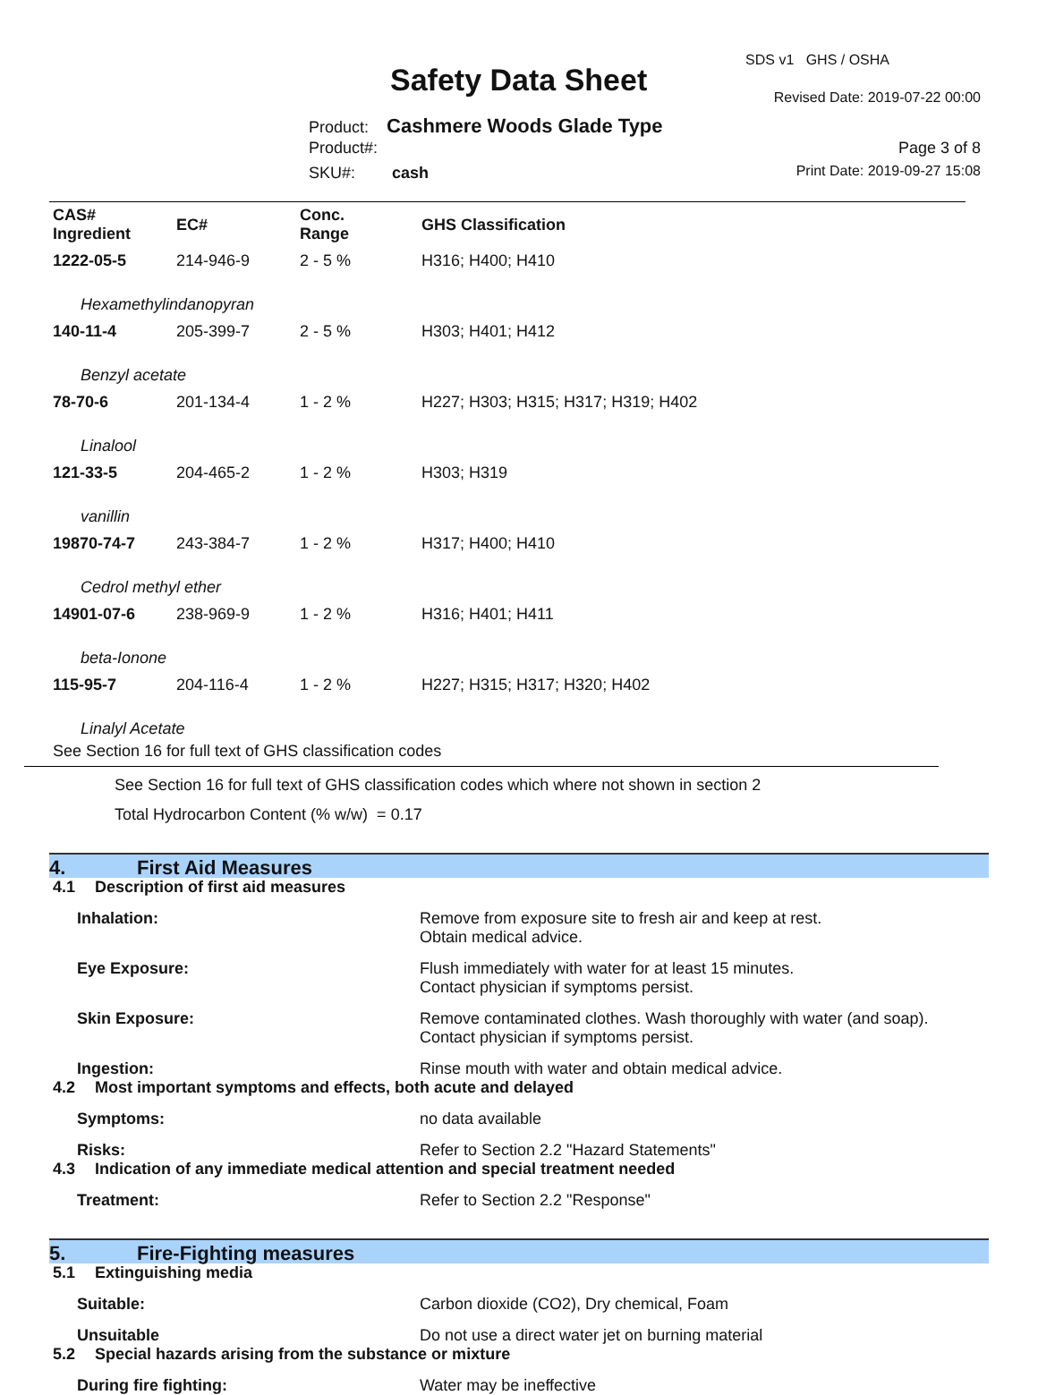Safety Data Sheet
SDS v1 GHS / OSHA
Revised Date: 2019-07-22 00:00
Product: Cashmere Woods Glade Type
Product#: Page 3 of 8
SKU#: cash Print Date: 2019-09-27 15:08
| CAS# Ingredient | EC# | Conc. Range | GHS Classification |
| --- | --- | --- | --- |
| 1222-05-5 | 214-946-9 | 2 - 5 % | H316; H400; H410 |
| Hexamethylindanopyran | | | |
| 140-11-4 | 205-399-7 | 2 - 5 % | H303; H401; H412 |
| Benzyl acetate | | | |
| 78-70-6 | 201-134-4 | 1 - 2 % | H227; H303; H315; H317; H319; H402 |
| Linalool | | | |
| 121-33-5 | 204-465-2 | 1 - 2 % | H303; H319 |
| vanillin | | | |
| 19870-74-7 | 243-384-7 | 1 - 2 % | H317; H400; H410 |
| Cedrol methyl ether | | | |
| 14901-07-6 | 238-969-9 | 1 - 2 % | H316; H401; H411 |
| beta-Ionone | | | |
| 115-95-7 | 204-116-4 | 1 - 2 % | H227; H315; H317; H320; H402 |
| Linalyl Acetate | | | |
See Section 16 for full text of GHS classification codes
See Section 16 for full text of GHS classification codes which where not shown in section 2
Total Hydrocarbon Content (% w/w) = 0.17
4. First Aid Measures
4.1 Description of first aid measures
Inhalation: Remove from exposure site to fresh air and keep at rest.
Obtain medical advice.
Eye Exposure: Flush immediately with water for at least 15 minutes.
Contact physician if symptoms persist.
Skin Exposure: Remove contaminated clothes. Wash thoroughly with water (and soap).
Contact physician if symptoms persist.
Ingestion: Rinse mouth with water and obtain medical advice.
4.2 Most important symptoms and effects, both acute and delayed
Symptoms: no data available
Risks: Refer to Section 2.2 "Hazard Statements"
4.3 Indication of any immediate medical attention and special treatment needed
Treatment: Refer to Section 2.2 "Response"
5. Fire-Fighting measures
5.1 Extinguishing media
Suitable: Carbon dioxide (CO2), Dry chemical, Foam
Unsuitable Do not use a direct water jet on burning material
5.2 Special hazards arising from the substance or mixture
During fire fighting: Water may be ineffective